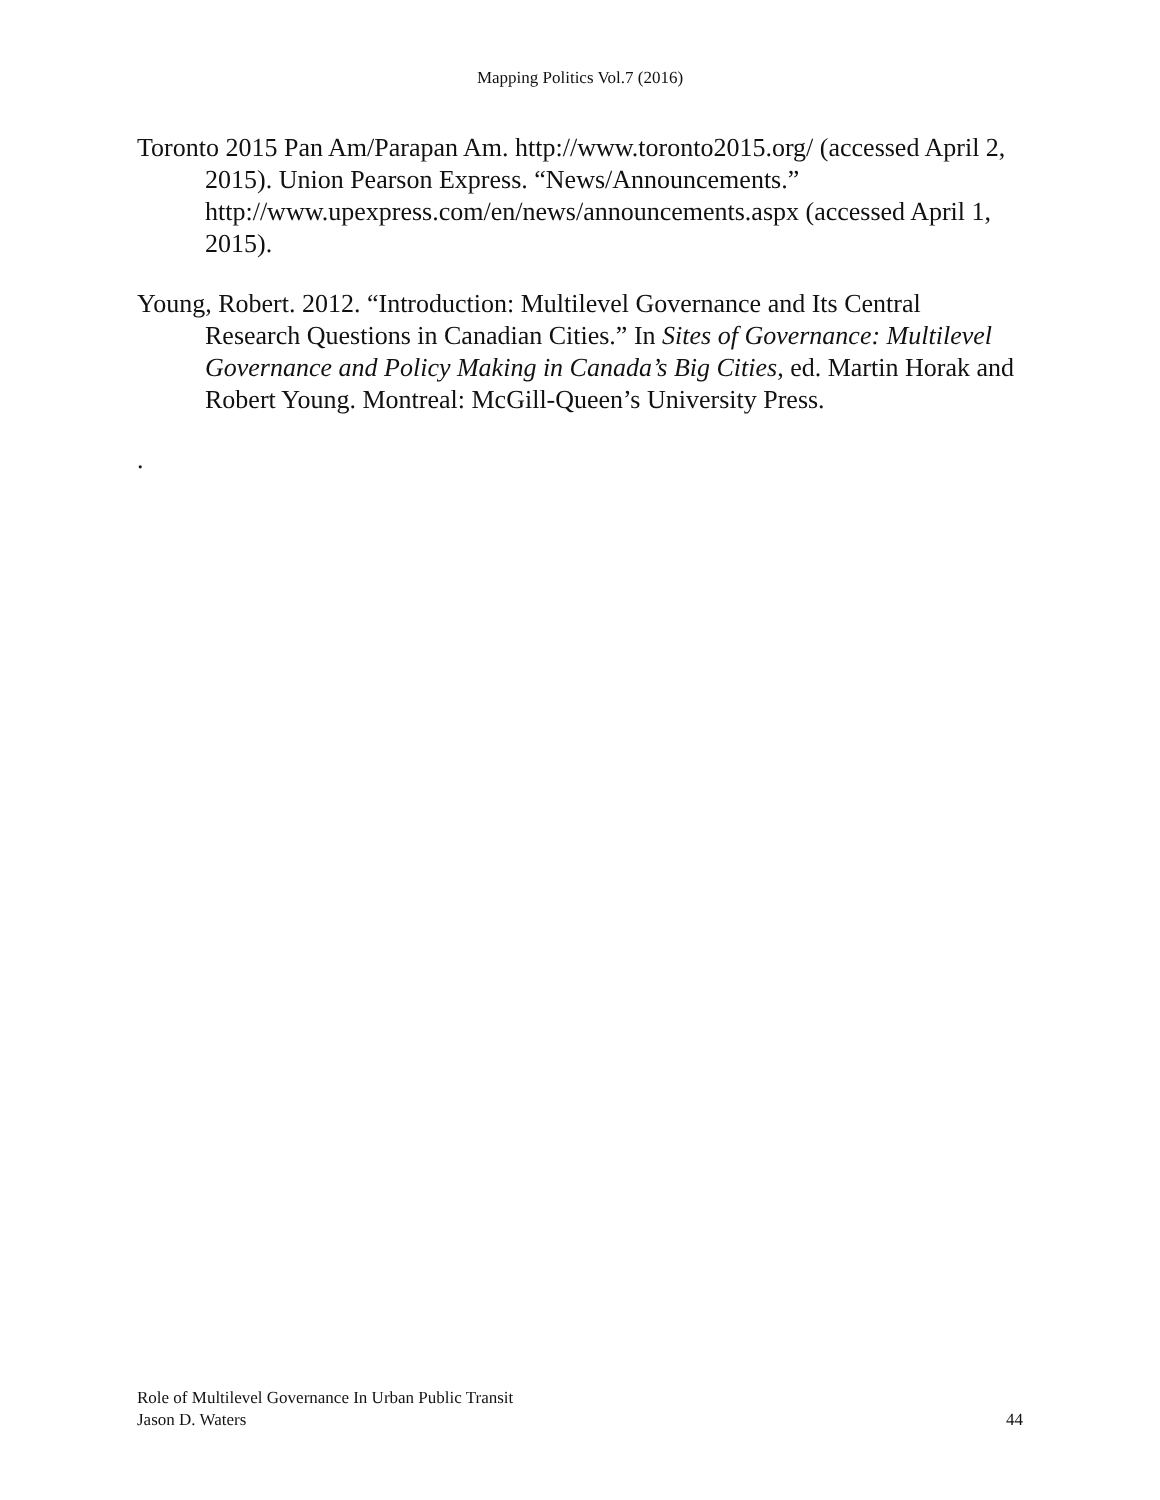Mapping Politics Vol.7 (2016)
Toronto 2015 Pan Am/Parapan Am. http://www.toronto2015.org/ (accessed April 2, 2015). Union Pearson Express. “News/Announcements.” http://www.upexpress.com/en/news/announcements.aspx (accessed April 1, 2015).
Young, Robert. 2012. “Introduction: Multilevel Governance and Its Central Research Questions in Canadian Cities.” In Sites of Governance: Multilevel Governance and Policy Making in Canada’s Big Cities, ed. Martin Horak and Robert Young. Montreal: McGill-Queen’s University Press.
.
44 Role of Multilevel Governance In Urban Public Transit
Jason D. Waters